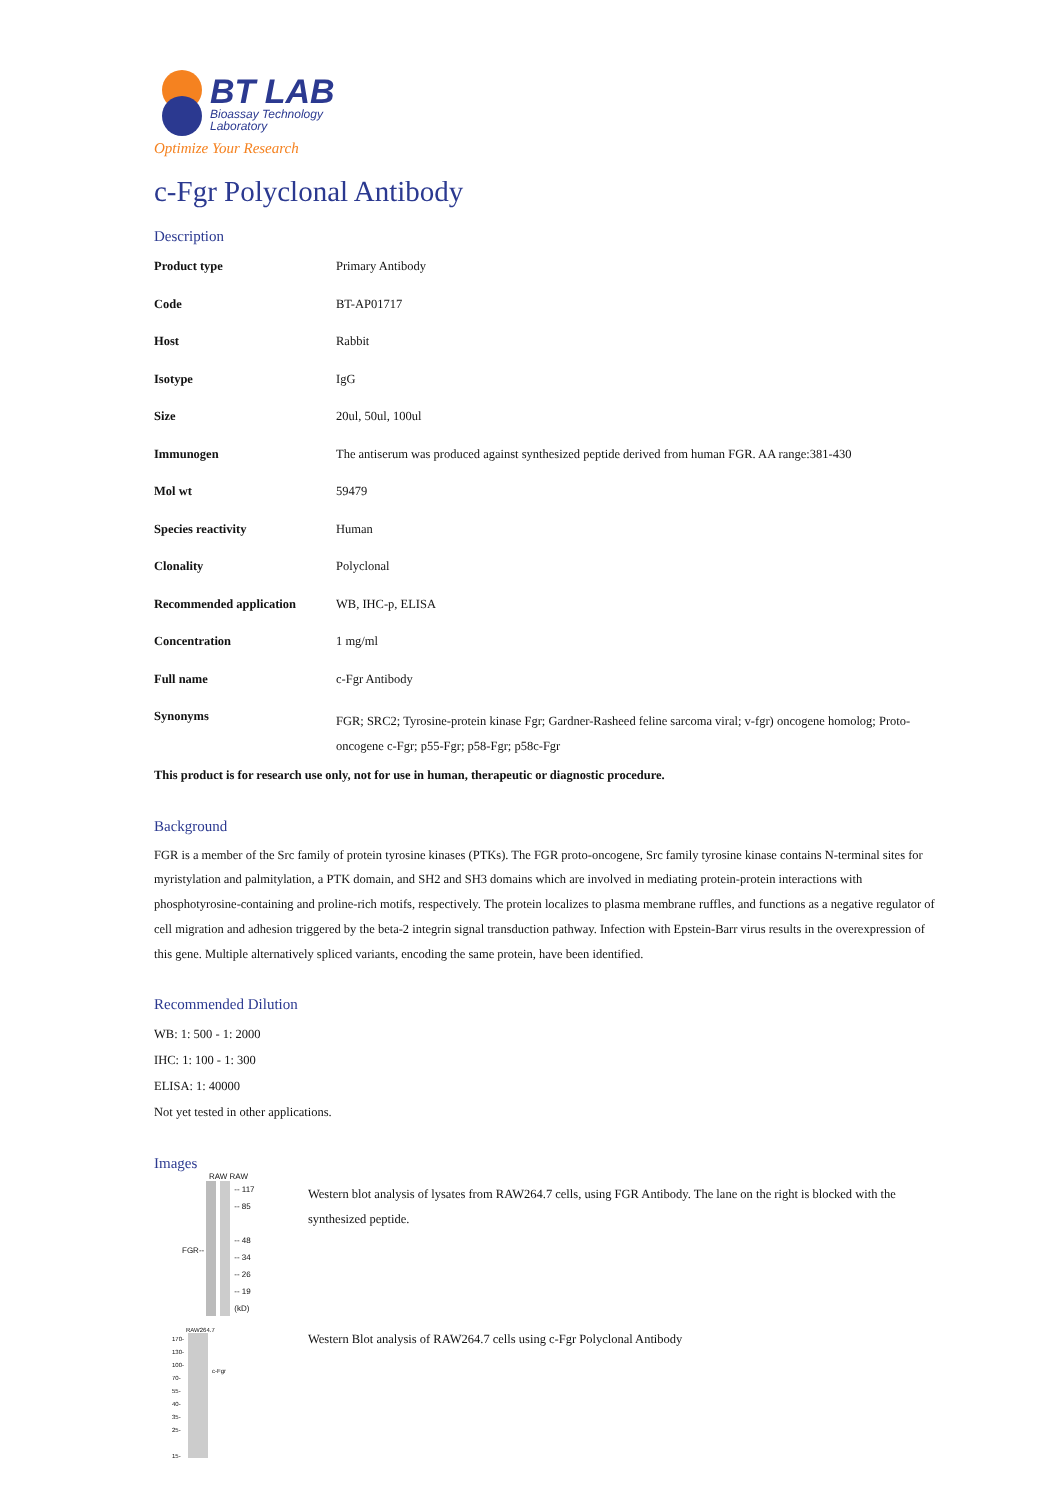BT LAB
Bioassay Technology
Laboratory
Optimize Your Research
c-Fgr Polyclonal Antibody
Description
| Product type | Primary Antibody |
| Code | BT-AP01717 |
| Host | Rabbit |
| Isotype | IgG |
| Size | 20ul, 50ul, 100ul |
| Immunogen | The antiserum was produced against synthesized peptide derived from human FGR. AA range:381-430 |
| Mol wt | 59479 |
| Species reactivity | Human |
| Clonality | Polyclonal |
| Recommended application | WB, IHC-p, ELISA |
| Concentration | 1 mg/ml |
| Full name | c-Fgr Antibody |
| Synonyms | FGR; SRC2; Tyrosine-protein kinase Fgr; Gardner-Rasheed feline sarcoma viral; v-fgr) oncogene homolog; Proto-oncogene c-Fgr; p55-Fgr; p58-Fgr; p58c-Fgr |
This product is for research use only, not for use in human, therapeutic or diagnostic procedure.
Background
FGR is a member of the Src family of protein tyrosine kinases (PTKs). The FGR proto-oncogene, Src family tyrosine kinase contains N-terminal sites for myristylation and palmitylation, a PTK domain, and SH2 and SH3 domains which are involved in mediating protein-protein interactions with phosphotyrosine-containing and proline-rich motifs, respectively. The protein localizes to plasma membrane ruffles, and functions as a negative regulator of cell migration and adhesion triggered by the beta-2 integrin signal transduction pathway. Infection with Epstein-Barr virus results in the overexpression of this gene. Multiple alternatively spliced variants, encoding the same protein, have been identified.
Recommended Dilution
WB: 1: 500 - 1: 2000
IHC: 1: 100 - 1: 300
ELISA: 1: 40000
Not yet tested in other applications.
Images
RAW RAW
FGR--
-- 117
-- 85
-- 48
-- 34
-- 26
-- 19
(kD)
Western blot analysis of lysates from RAW264.7 cells, using FGR Antibody. The lane on the right is blocked with the synthesized peptide.
RAW264.7
170-
130-
100-
70-
55-
40-
35-
25-
15-
c-Fgr
Western Blot analysis of RAW264.7 cells using c-Fgr Polyclonal Antibody